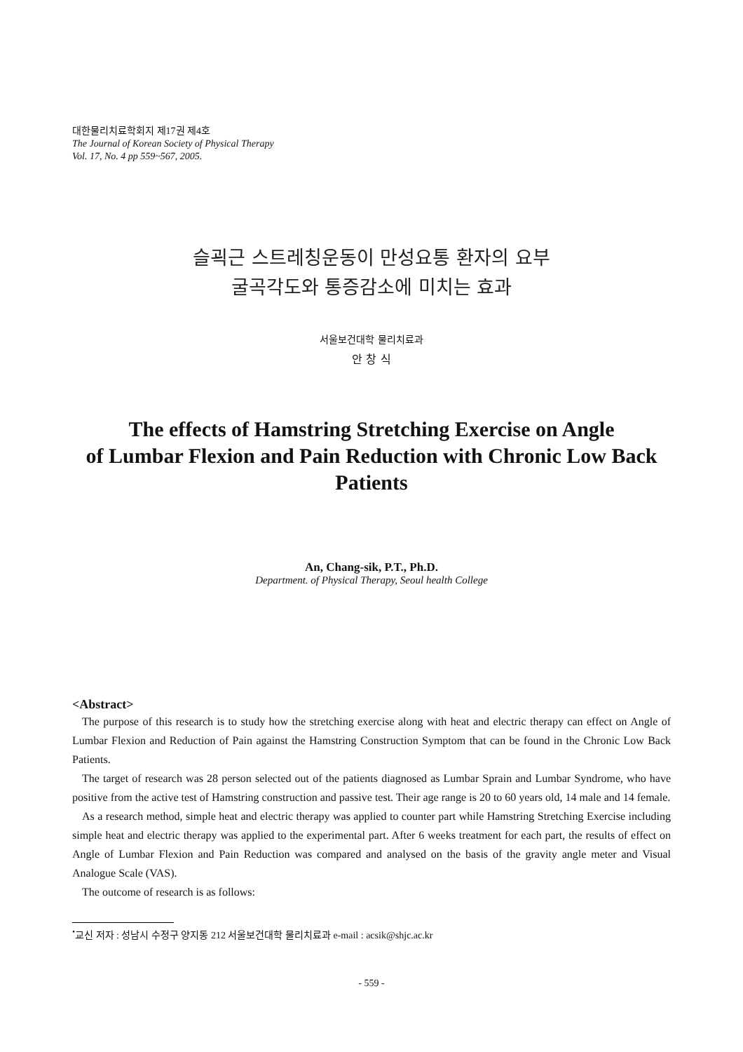대한물리치료학회지 제17권 제4호
The Journal of Korean Society of Physical Therapy
Vol. 17, No. 4 pp 559~567, 2005.
슬괵근 스트레칭운동이 만성요통 환자의 요부
굴곡각도와 통증감소에 미치는 효과
서울보건대학 물리치료과
안 창 식
The effects of Hamstring Stretching Exercise on Angle
of Lumbar Flexion and Pain Reduction with Chronic Low Back
Patients
An, Chang-sik, P.T., Ph.D.
Department. of Physical Therapy, Seoul health College
<Abstract>
The purpose of this research is to study how the stretching exercise along with heat and electric therapy can effect on Angle of Lumbar Flexion and Reduction of Pain against the Hamstring Construction Symptom that can be found in the Chronic Low Back Patients.
The target of research was 28 person selected out of the patients diagnosed as Lumbar Sprain and Lumbar Syndrome, who have positive from the active test of Hamstring construction and passive test. Their age range is 20 to 60 years old, 14 male and 14 female.
As a research method, simple heat and electric therapy was applied to counter part while Hamstring Stretching Exercise including simple heat and electric therapy was applied to the experimental part. After 6 weeks treatment for each part, the results of effect on Angle of Lumbar Flexion and Pain Reduction was compared and analysed on the basis of the gravity angle meter and Visual Analogue Scale (VAS).
The outcome of research is as follows:
<sup>•</sup>교신 저자 : 성남시 수정구 양지동 212 서울보건대학 물리치료과 e-mail : acsik@shjc.ac.kr
- 559 -